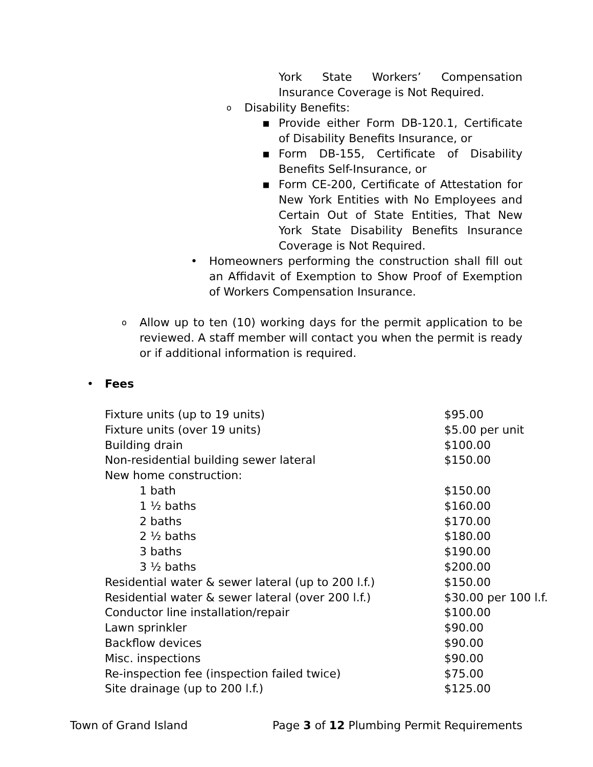York State Workers’ Compensation Insurance Coverage is Not Required.
o Disability Benefits:
▪ Provide either Form DB-120.1, Certificate of Disability Benefits Insurance, or
▪ Form DB-155, Certificate of Disability Benefits Self-Insurance, or
▪ Form CE-200, Certificate of Attestation for New York Entities with No Employees and Certain Out of State Entities, That New York State Disability Benefits Insurance Coverage is Not Required.
• Homeowners performing the construction shall fill out an Affidavit of Exemption to Show Proof of Exemption of Workers Compensation Insurance.
o
Allow up to ten (10) working days for the permit application to be reviewed. A staff member will contact you when the permit is ready or if additional information is required.
• Fees
| Fixture units (up to 19 units) | $95.00 |
| Fixture units (over 19 units) | $5.00 per unit |
| Building drain | $100.00 |
| Non-residential building sewer lateral | $150.00 |
| New home construction: | |
| 1 bath | $150.00 |
| 1 ½ baths | $160.00 |
| 2 baths | $170.00 |
| 2 ½ baths | $180.00 |
| 3 baths | $190.00 |
| 3 ½ baths | $200.00 |
| Residential water & sewer lateral (up to 200 l.f.) | $150.00 |
| Residential water & sewer lateral (over 200 l.f.) | $30.00 per 100 l.f. |
| Conductor line installation/repair | $100.00 |
| Lawn sprinkler | $90.00 |
| Backflow devices | $90.00 |
| Misc. inspections | $90.00 |
| Re-inspection fee (inspection failed twice) | $75.00 |
| Site drainage (up to 200 l.f.) | $125.00 |
Town of Grand Island Page 3 of 12 Plumbing Permit Requirements